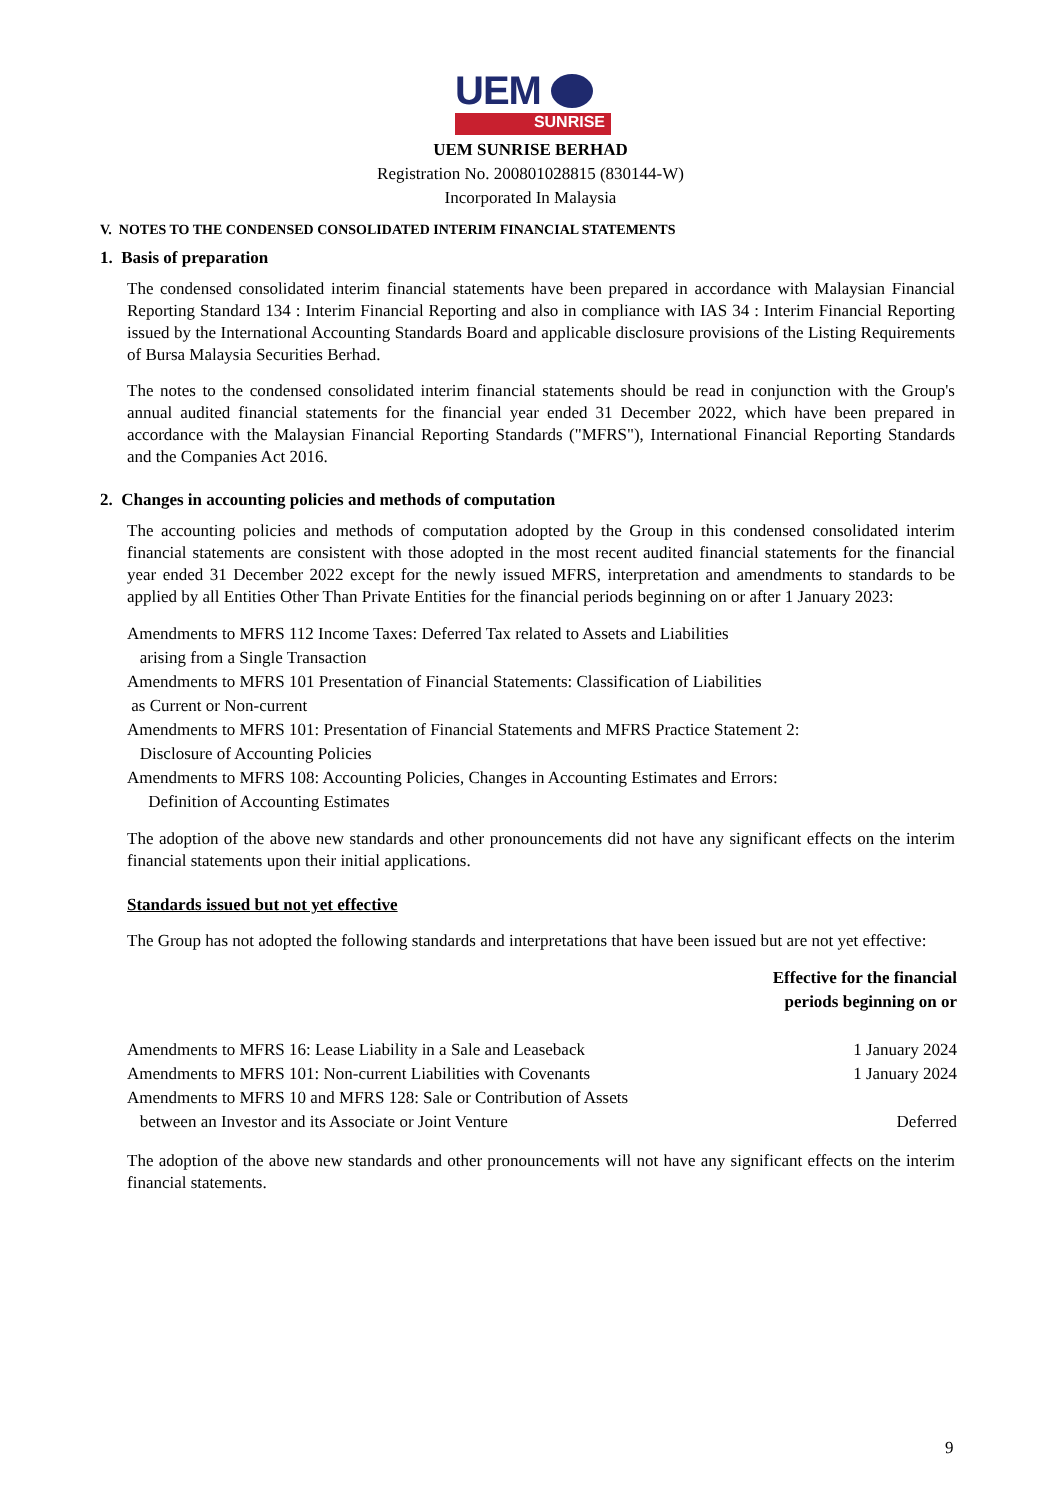UEM
SUNRISE
UEM SUNRISE BERHAD
Registration No. 200801028815 (830144-W)
Incorporated In Malaysia
V. NOTES TO THE CONDENSED CONSOLIDATED INTERIM FINANCIAL STATEMENTS
1. Basis of preparation
The condensed consolidated interim financial statements have been prepared in accordance with Malaysian Financial Reporting Standard 134 : Interim Financial Reporting and also in compliance with IAS 34 : Interim Financial Reporting issued by the International Accounting Standards Board and applicable disclosure provisions of the Listing Requirements of Bursa Malaysia Securities Berhad.
The notes to the condensed consolidated interim financial statements should be read in conjunction with the Group's annual audited financial statements for the financial year ended 31 December 2022, which have been prepared in accordance with the Malaysian Financial Reporting Standards ("MFRS"), International Financial Reporting Standards and the Companies Act 2016.
2. Changes in accounting policies and methods of computation
The accounting policies and methods of computation adopted by the Group in this condensed consolidated interim financial statements are consistent with those adopted in the most recent audited financial statements for the financial year ended 31 December 2022 except for the newly issued MFRS, interpretation and amendments to standards to be applied by all Entities Other Than Private Entities for the financial periods beginning on or after 1 January 2023:
Amendments to MFRS 112 Income Taxes: Deferred Tax related to Assets and Liabilities
arising from a Single Transaction
Amendments to MFRS 101 Presentation of Financial Statements: Classification of Liabilities
as Current or Non-current
Amendments to MFRS 101: Presentation of Financial Statements and MFRS Practice Statement 2:
Disclosure of Accounting Policies
Amendments to MFRS 108: Accounting Policies, Changes in Accounting Estimates and Errors:
Definition of Accounting Estimates
The adoption of the above new standards and other pronouncements did not have any significant effects on the interim financial statements upon their initial applications.
Standards issued but not yet effective
The Group has not adopted the following standards and interpretations that have been issued but are not yet effective:
| | Effective for the financial periods beginning on or |
| --- | --- |
| Amendments to MFRS 16: Lease Liability in a Sale and Leaseback | 1 January 2024 |
| Amendments to MFRS 101: Non-current Liabilities with Covenants | 1 January 2024 |
| Amendments to MFRS 10 and MFRS 128: Sale or Contribution of Assets between an Investor and its Associate or Joint Venture | Deferred |
The adoption of the above new standards and other pronouncements will not have any significant effects on the interim financial statements.
9